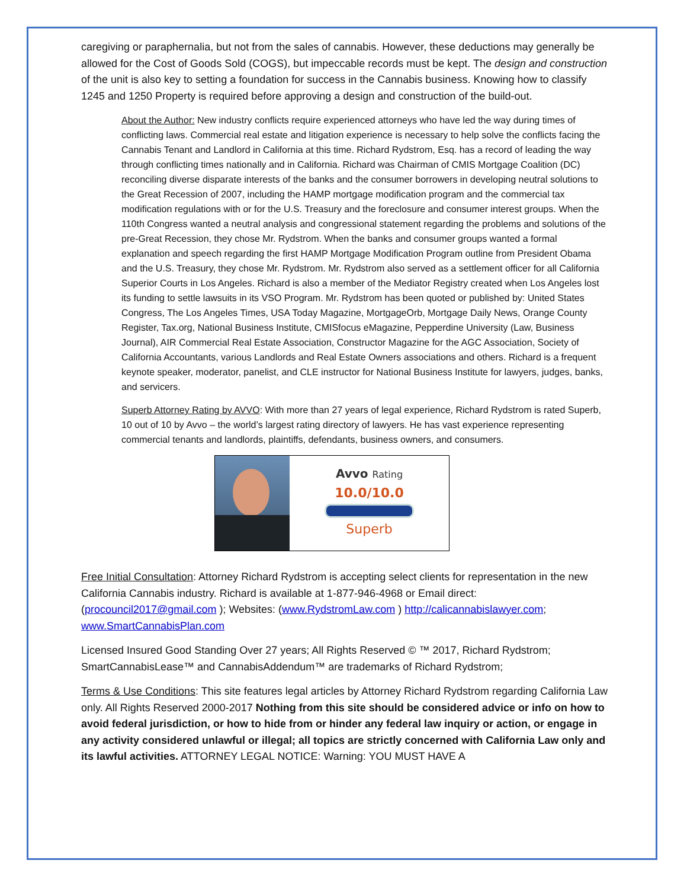caregiving or paraphernalia, but not from the sales of cannabis. However, these deductions may generally be allowed for the Cost of Goods Sold (COGS), but impeccable records must be kept. The design and construction of the unit is also key to setting a foundation for success in the Cannabis business. Knowing how to classify 1245 and 1250 Property is required before approving a design and construction of the build-out.
About the Author: New industry conflicts require experienced attorneys who have led the way during times of conflicting laws. Commercial real estate and litigation experience is necessary to help solve the conflicts facing the Cannabis Tenant and Landlord in California at this time. Richard Rydstrom, Esq. has a record of leading the way through conflicting times nationally and in California. Richard was Chairman of CMIS Mortgage Coalition (DC) reconciling diverse disparate interests of the banks and the consumer borrowers in developing neutral solutions to the Great Recession of 2007, including the HAMP mortgage modification program and the commercial tax modification regulations with or for the U.S. Treasury and the foreclosure and consumer interest groups. When the 110th Congress wanted a neutral analysis and congressional statement regarding the problems and solutions of the pre-Great Recession, they chose Mr. Rydstrom. When the banks and consumer groups wanted a formal explanation and speech regarding the first HAMP Mortgage Modification Program outline from President Obama and the U.S. Treasury, they chose Mr. Rydstrom. Mr. Rydstrom also served as a settlement officer for all California Superior Courts in Los Angeles. Richard is also a member of the Mediator Registry created when Los Angeles lost its funding to settle lawsuits in its VSO Program. Mr. Rydstrom has been quoted or published by: United States Congress, The Los Angeles Times, USA Today Magazine, MortgageOrb, Mortgage Daily News, Orange County Register, Tax.org, National Business Institute, CMISfocus eMagazine, Pepperdine University (Law, Business Journal), AIR Commercial Real Estate Association, Constructor Magazine for the AGC Association, Society of California Accountants, various Landlords and Real Estate Owners associations and others. Richard is a frequent keynote speaker, moderator, panelist, and CLE instructor for National Business Institute for lawyers, judges, banks, and servicers.
Superb Attorney Rating by AVVO: With more than 27 years of legal experience, Richard Rydstrom is rated Superb, 10 out of 10 by Avvo – the world’s largest rating directory of lawyers. He has vast experience representing commercial tenants and landlords, plaintiffs, defendants, business owners, and consumers.
Avvo Rating
10.0/10.0
Superb
Free Initial Consultation: Attorney Richard Rydstrom is accepting select clients for representation in the new California Cannabis industry. Richard is available at 1-877-946-4968 or Email direct: (procouncil2017@gmail.com ); Websites: (www.RydstromLaw.com ) http://calicannabislawyer.com; www.SmartCannabisPlan.com
Licensed Insured Good Standing Over 27 years; All Rights Reserved © ™ 2017, Richard Rydstrom; SmartCannabisLease™ and CannabisAddendum™ are trademarks of Richard Rydstrom;
Terms & Use Conditions: This site features legal articles by Attorney Richard Rydstrom regarding California Law only. All Rights Reserved 2000-2017 Nothing from this site should be considered advice or info on how to avoid federal jurisdiction, or how to hide from or hinder any federal law inquiry or action, or engage in any activity considered unlawful or illegal; all topics are strictly concerned with California Law only and its lawful activities. ATTORNEY LEGAL NOTICE: Warning: YOU MUST HAVE A